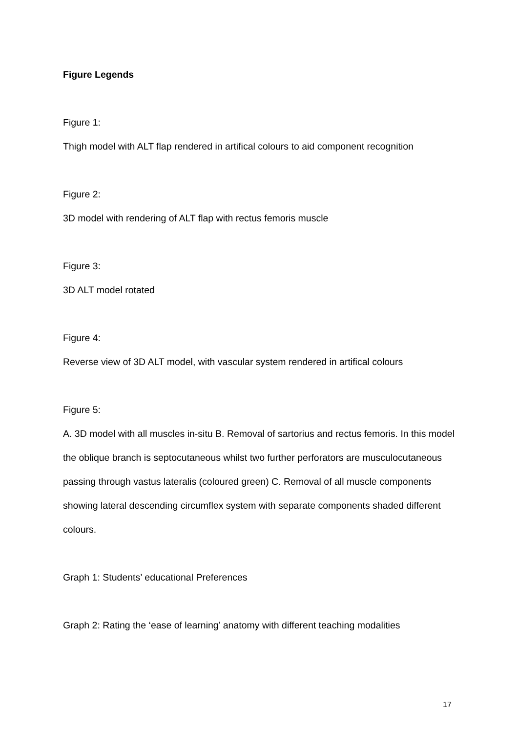Figure Legends
Figure 1:
Thigh model with ALT flap rendered in artifical colours to aid component recognition
Figure 2:
3D model with rendering of ALT flap with rectus femoris muscle
Figure 3:
3D ALT model rotated
Figure 4:
Reverse view of 3D ALT model, with vascular system rendered in artifical colours
Figure 5:
A. 3D model with all muscles in-situ B. Removal of sartorius and rectus femoris. In this model the oblique branch is septocutaneous whilst two further perforators are musculocutaneous passing through vastus lateralis (coloured green) C. Removal of all muscle components showing lateral descending circumflex system with separate components shaded different colours.
Graph 1: Students’ educational Preferences
Graph 2: Rating the ‘ease of learning’ anatomy with different teaching modalities
17